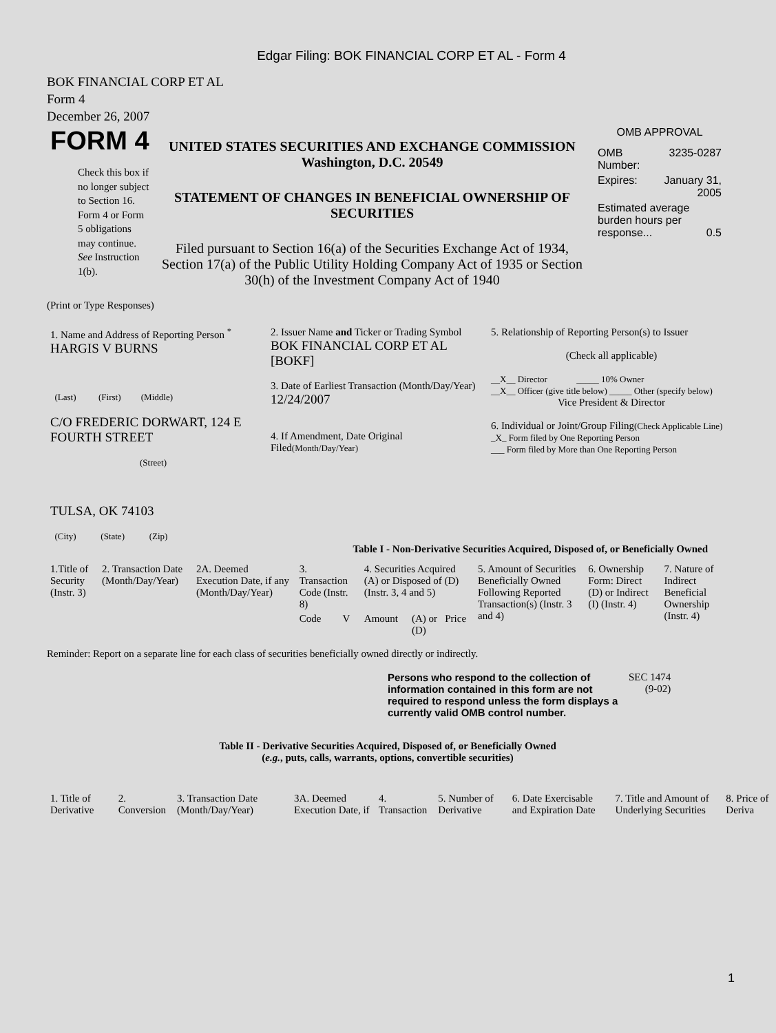Edgar Filing: BOK FINANCIAL CORP ET AL - Form 4
BOK FINANCIAL CORP ET AL
Form 4
December 26, 2007
| FORM 4 Check this box if no longer subject to Section 16. Form 4 or Form 5 obligations may continue. See Instruction 1(b). | UNITED STATES SECURITIES AND EXCHANGE COMMISSION Washington, D.C. 20549 STATEMENT OF CHANGES IN BENEFICIAL OWNERSHIP OF SECURITIES Filed pursuant to Section 16(a) of the Securities Exchange Act of 1934, Section 17(a) of the Public Utility Holding Company Act of 1935 or Section 30(h) of the Investment Company Act of 1940 | OMB APPROVAL / OMB Number: / 3235-0287 / / Expires: / January 31, 2005 / / Estimated average burden hours per response... 0.5 / / |
(Print or Type Responses)
| 1. Name and Address of Reporting Person <sup>*</sup> HARGIS V BURNS (Last) (First) (Middle) C/O FREDERIC DORWART, 124 E FOURTH STREET (Street) TULSA, OK 74103 (City) (State) (Zip) | 2. Issuer Name and Ticker or Trading Symbol BOK FINANCIAL CORP ET AL [BOKF] 3. Date of Earliest Transaction (Month/Day/Year) 12/24/2007 4. If Amendment, Date Original Filed (Month/Day/Year) | 5. Relationship of Reporting Person(s) to Issuer (Check all applicable) __X__ Director _____ 10% Owner __X__ Officer (give title below) _____ Other (specify below) Vice President & Director 6. Individual or Joint/Group Filing (Check Applicable Line) _X_ Form filed by One Reporting Person ___ Form filed by More than One Reporting Person |
Table I - Non-Derivative Securities Acquired, Disposed of, or Beneficially Owned
| 1.Title of Security (Instr. 3) | 2. Transaction Date (Month/Day/Year) | 2A. Deemed Execution Date, if any (Month/Day/Year) | 3. Transaction Code (Instr. 8) | | 4. Securities Acquired (A) or Disposed of (D) (Instr. 3, 4 and 5) | | | 5. Amount of Securities Beneficially Owned Following Reported Transaction(s) (Instr. 3 and 4) | 6. Ownership Form: Direct (D) or Indirect (I) (Instr. 4) | 7. Nature of Indirect Beneficial Ownership (Instr. 4) |
| --- | --- | --- | --- | --- | --- | --- | --- | --- | --- | --- |
| | | | Code | V | Amount | (A) or (D) | Price | | | |
Reminder: Report on a separate line for each class of securities beneficially owned directly or indirectly.
| Persons who respond to the collection of information contained in this form are not required to respond unless the form displays a currently valid OMB control number. | SEC 1474 (9-02) |
Table II - Derivative Securities Acquired, Disposed of, or Beneficially Owned
(e.g., puts, calls, warrants, options, convertible securities)
| 1. Title of Derivative | 2. Conversion | 3. Transaction Date (Month/Day/Year) | 3A. Deemed Execution Date, if | 4. Transaction | 5. Number of Derivative | 6. Date Exercisable and Expiration Date | 7. Title and Amount of Underlying Securities | 8. Price of Deriva |
| --- | --- | --- | --- | --- | --- | --- | --- | --- |
1